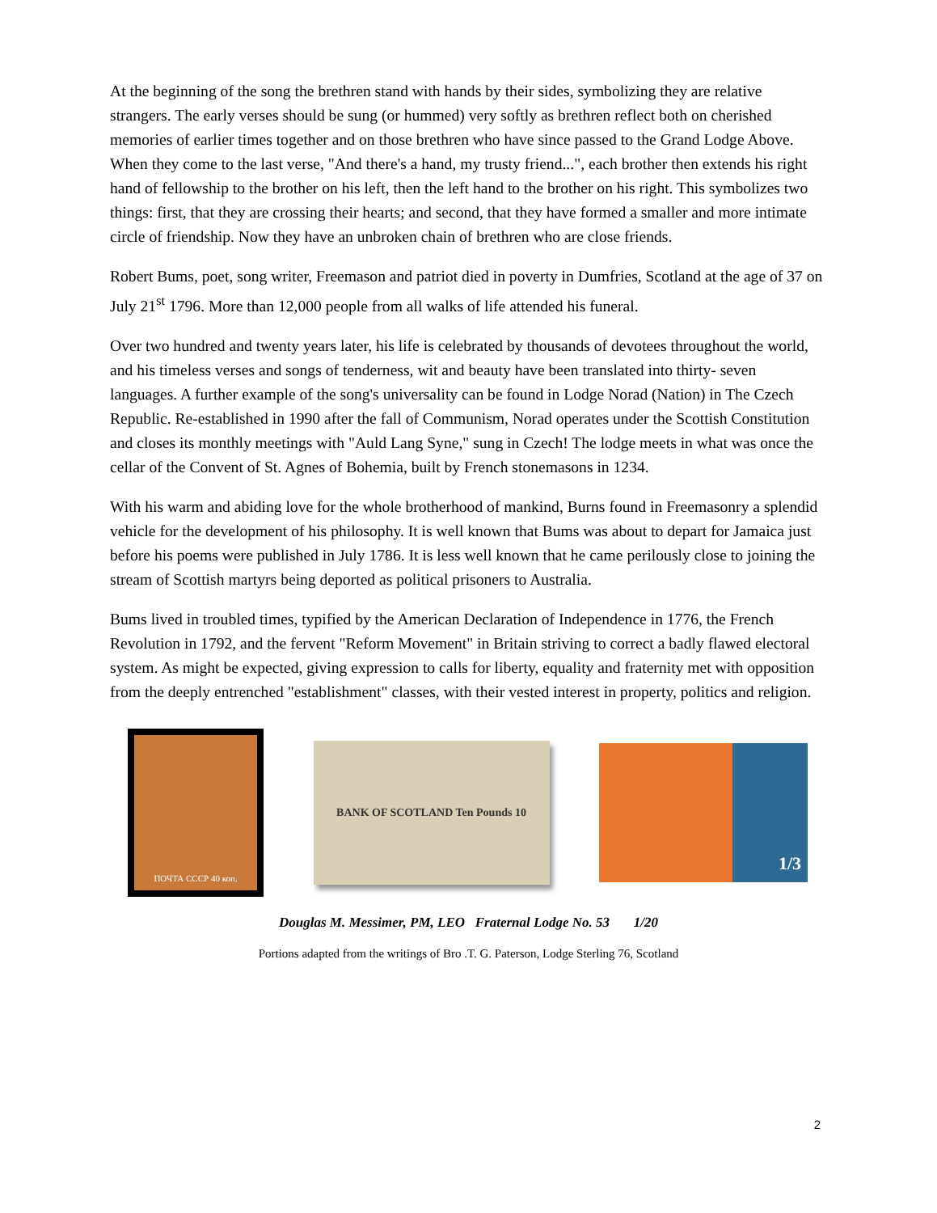At the beginning of the song the brethren stand with hands by their sides, symbolizing they are relative strangers. The early verses should be sung (or hummed) very softly as brethren reflect both on cherished memories of earlier times together and on those brethren who have since passed to the Grand Lodge Above. When they come to the last verse, "And there's a hand, my trusty friend...", each brother then extends his right hand of fellowship to the brother on his left, then the left hand to the brother on his right. This symbolizes two things: first, that they are crossing their hearts; and second, that they have formed a smaller and more intimate circle of friendship. Now they have an unbroken chain of brethren who are close friends.
Robert Bums, poet, song writer, Freemason and patriot died in poverty in Dumfries, Scotland at the age of 37 on July 21<sup>st</sup> 1796. More than 12,000 people from all walks of life attended his funeral.
Over two hundred and twenty years later, his life is celebrated by thousands of devotees throughout the world, and his timeless verses and songs of tenderness, wit and beauty have been translated into thirty- seven languages. A further example of the song's universality can be found in Lodge Norad (Nation) in The Czech Republic. Re-established in 1990 after the fall of Communism, Norad operates under the Scottish Constitution and closes its monthly meetings with "Auld Lang Syne," sung in Czech! The lodge meets in what was once the cellar of the Convent of St. Agnes of Bohemia, built by French stonemasons in 1234.
With his warm and abiding love for the whole brotherhood of mankind, Burns found in Freemasonry a splendid vehicle for the development of his philosophy. It is well known that Bums was about to depart for Jamaica just before his poems were published in July 1786. It is less well known that he came perilously close to joining the stream of Scottish martyrs being deported as political prisoners to Australia.
Bums lived in troubled times, typified by the American Declaration of Independence in 1776, the French Revolution in 1792, and the fervent "Reform Movement" in Britain striving to correct a badly flawed electoral system. As might be expected, giving expression to calls for liberty, equality and fraternity met with opposition from the deeply entrenched "establishment" classes, with their vested interest in property, politics and religion.
ПОЧТА СССР 40 коп.
BANK OF SCOTLAND Ten Pounds 10
1/3
Douglas M. Messimer, PM, LEO Fraternal Lodge No. 53 1/20
Portions adapted from the writings of Bro .T. G. Paterson, Lodge Sterling 76, Scotland
2